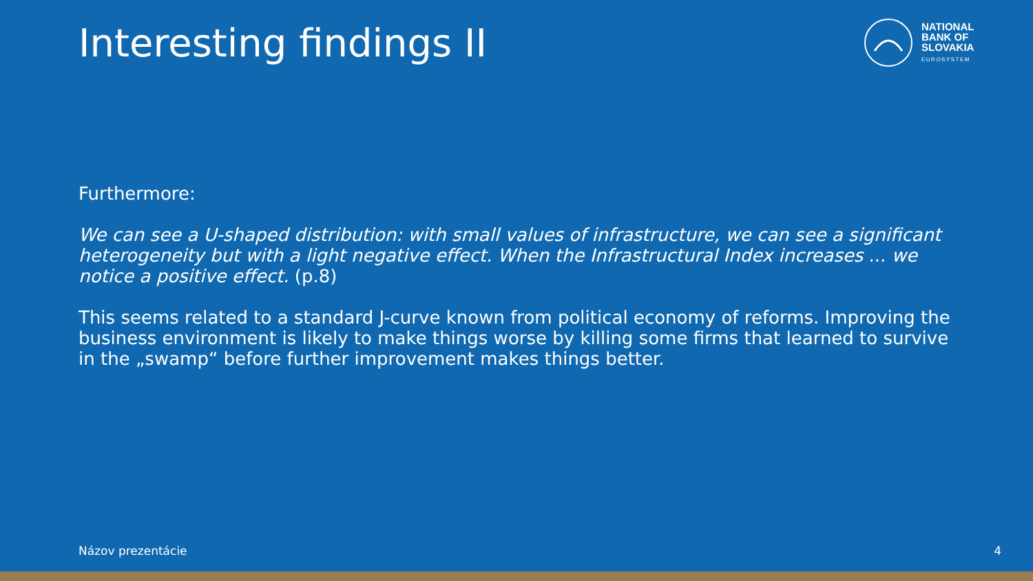Interesting findings II
NATIONAL
BANK OF
SLOVAKIA
EUROSYSTEM
Furthermore:
We can see a U-shaped distribution: with small values of infrastructure, we can see a significant heterogeneity but with a light negative effect. When the Infrastructural Index increases ... we notice a positive effect. (p.8)
This seems related to a standard J-curve known from political economy of reforms. Improving the business environment is likely to make things worse by killing some firms that learned to survive in the „swamp“ before further improvement makes things better.
Názov prezentácie 4